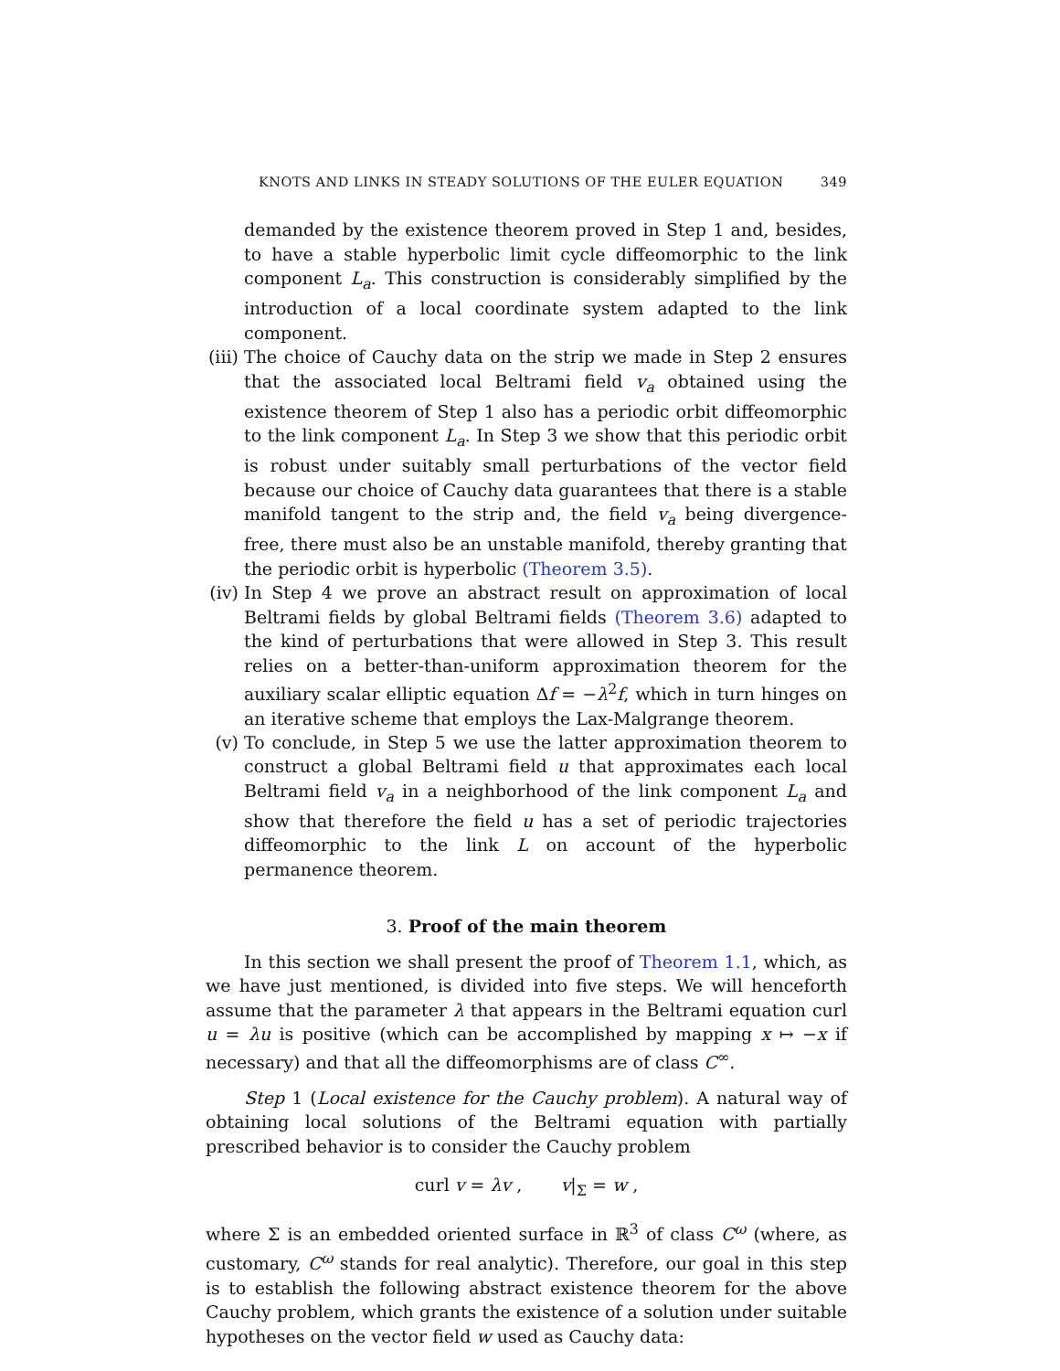KNOTS AND LINKS IN STEADY SOLUTIONS OF THE EULER EQUATION 349
demanded by the existence theorem proved in Step 1 and, besides, to have a stable hyperbolic limit cycle diffeomorphic to the link component L<sub>a</sub>. This construction is considerably simplified by the introduction of a local coordinate system adapted to the link component.
(iii) The choice of Cauchy data on the strip we made in Step 2 ensures that the associated local Beltrami field v<sub>a</sub> obtained using the existence theorem of Step 1 also has a periodic orbit diffeomorphic to the link component L<sub>a</sub>. In Step 3 we show that this periodic orbit is robust under suitably small perturbations of the vector field because our choice of Cauchy data guarantees that there is a stable manifold tangent to the strip and, the field v<sub>a</sub> being divergence-free, there must also be an unstable manifold, thereby granting that the periodic orbit is hyperbolic (Theorem 3.5).
(iv) In Step 4 we prove an abstract result on approximation of local Beltrami fields by global Beltrami fields (Theorem 3.6) adapted to the kind of perturbations that were allowed in Step 3. This result relies on a better-than-uniform approximation theorem for the auxiliary scalar elliptic equation Δf = −λ<sup>2</sup>f, which in turn hinges on an iterative scheme that employs the Lax-Malgrange theorem.
(v) To conclude, in Step 5 we use the latter approximation theorem to construct a global Beltrami field u that approximates each local Beltrami field v<sub>a</sub> in a neighborhood of the link component L<sub>a</sub> and show that therefore the field u has a set of periodic trajectories diffeomorphic to the link L on account of the hyperbolic permanence theorem.
3. Proof of the main theorem
In this section we shall present the proof of Theorem 1.1, which, as we have just mentioned, is divided into five steps. We will henceforth assume that the parameter λ that appears in the Beltrami equation curl u = λu is positive (which can be accomplished by mapping x ↦ −x if necessary) and that all the diffeomorphisms are of class C<sup>∞</sup>.
Step 1 (Local existence for the Cauchy problem). A natural way of obtaining local solutions of the Beltrami equation with partially prescribed behavior is to consider the Cauchy problem
curl v = λv , v|<sub>Σ</sub> = w ,
where Σ is an embedded oriented surface in ℝ<sup>3</sup> of class C<sup>ω</sup> (where, as customary, C<sup>ω</sup> stands for real analytic). Therefore, our goal in this step is to establish the following abstract existence theorem for the above Cauchy problem, which grants the existence of a solution under suitable hypotheses on the vector field w used as Cauchy data: